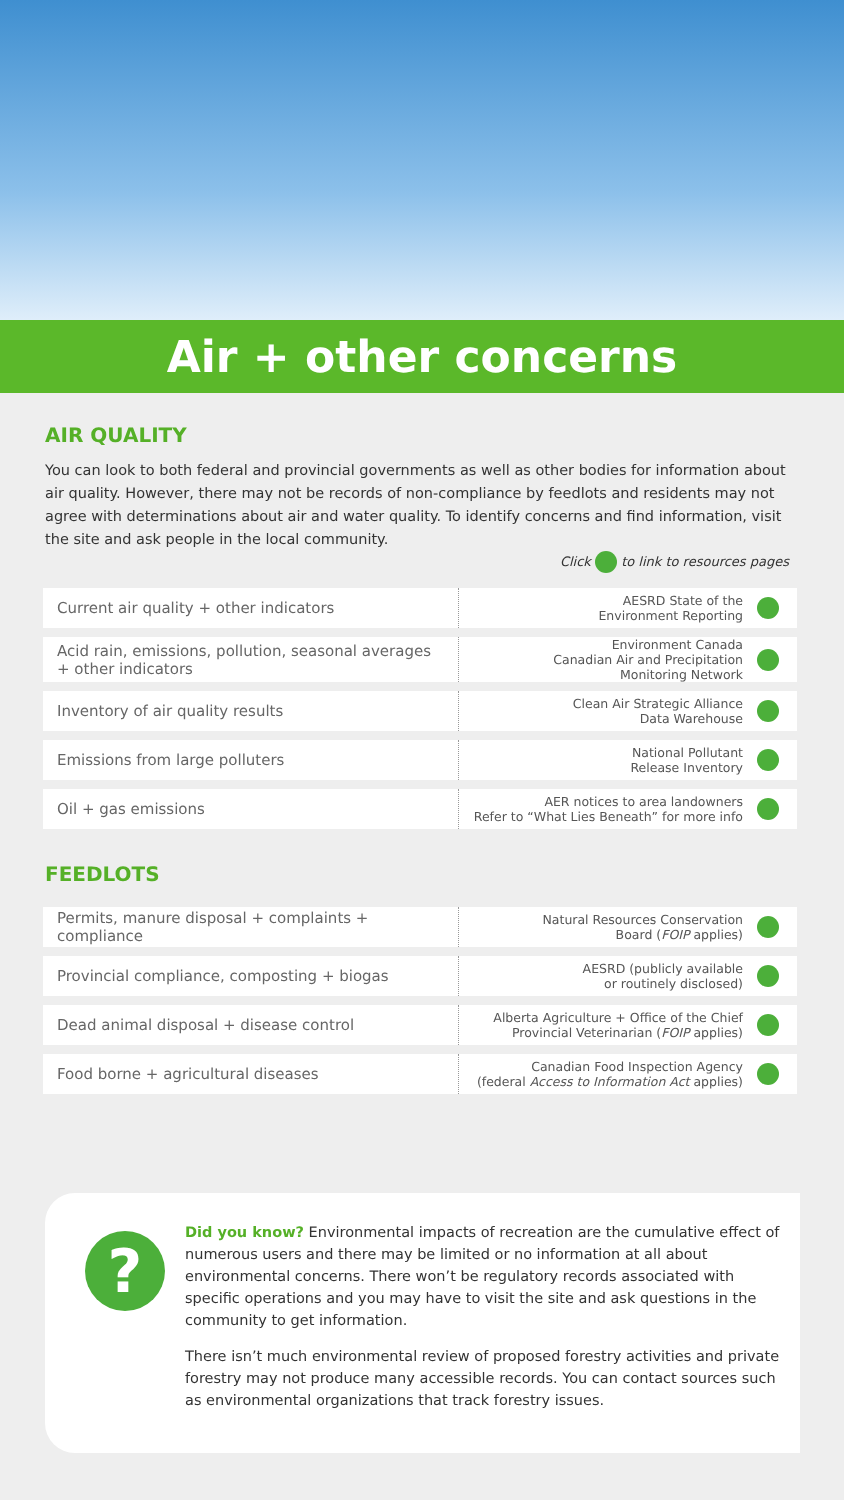Air + other concerns
AIR QUALITY
You can look to both federal and provincial governments as well as other bodies for information about air quality. However, there may not be records of non-compliance by feedlots and residents may not agree with determinations about air and water quality. To identify concerns and find information, visit the site and ask people in the local community.
Click to link to resources pages
| Current air quality + other indicators | AESRD State of the Environment Reporting | |
| Acid rain, emissions, pollution, seasonal averages + other indicators | Environment Canada Canadian Air and Precipitation Monitoring Network | |
| Inventory of air quality results | Clean Air Strategic Alliance Data Warehouse | |
| Emissions from large polluters | National Pollutant Release Inventory | |
| Oil + gas emissions | AER notices to area landowners Refer to “What Lies Beneath” for more info | |
FEEDLOTS
| Permits, manure disposal + complaints + compliance | Natural Resources Conservation Board ( FOIP applies) | |
| Provincial compliance, composting + biogas | AESRD (publicly available or routinely disclosed) | |
| Dead animal disposal + disease control | Alberta Agriculture + Office of the Chief Provincial Veterinarian ( FOIP applies) | |
| Food borne + agricultural diseases | Canadian Food Inspection Agency (federal Access to Information Act applies) | |
?
Did you know? Environmental impacts of recreation are the cumulative effect of numerous users and there may be limited or no information at all about environmental concerns. There won’t be regulatory records associated with specific operations and you may have to visit the site and ask questions in the community to get information.
There isn’t much environmental review of proposed forestry activities and private forestry may not produce many accessible records. You can contact sources such as environmental organizations that track forestry issues.